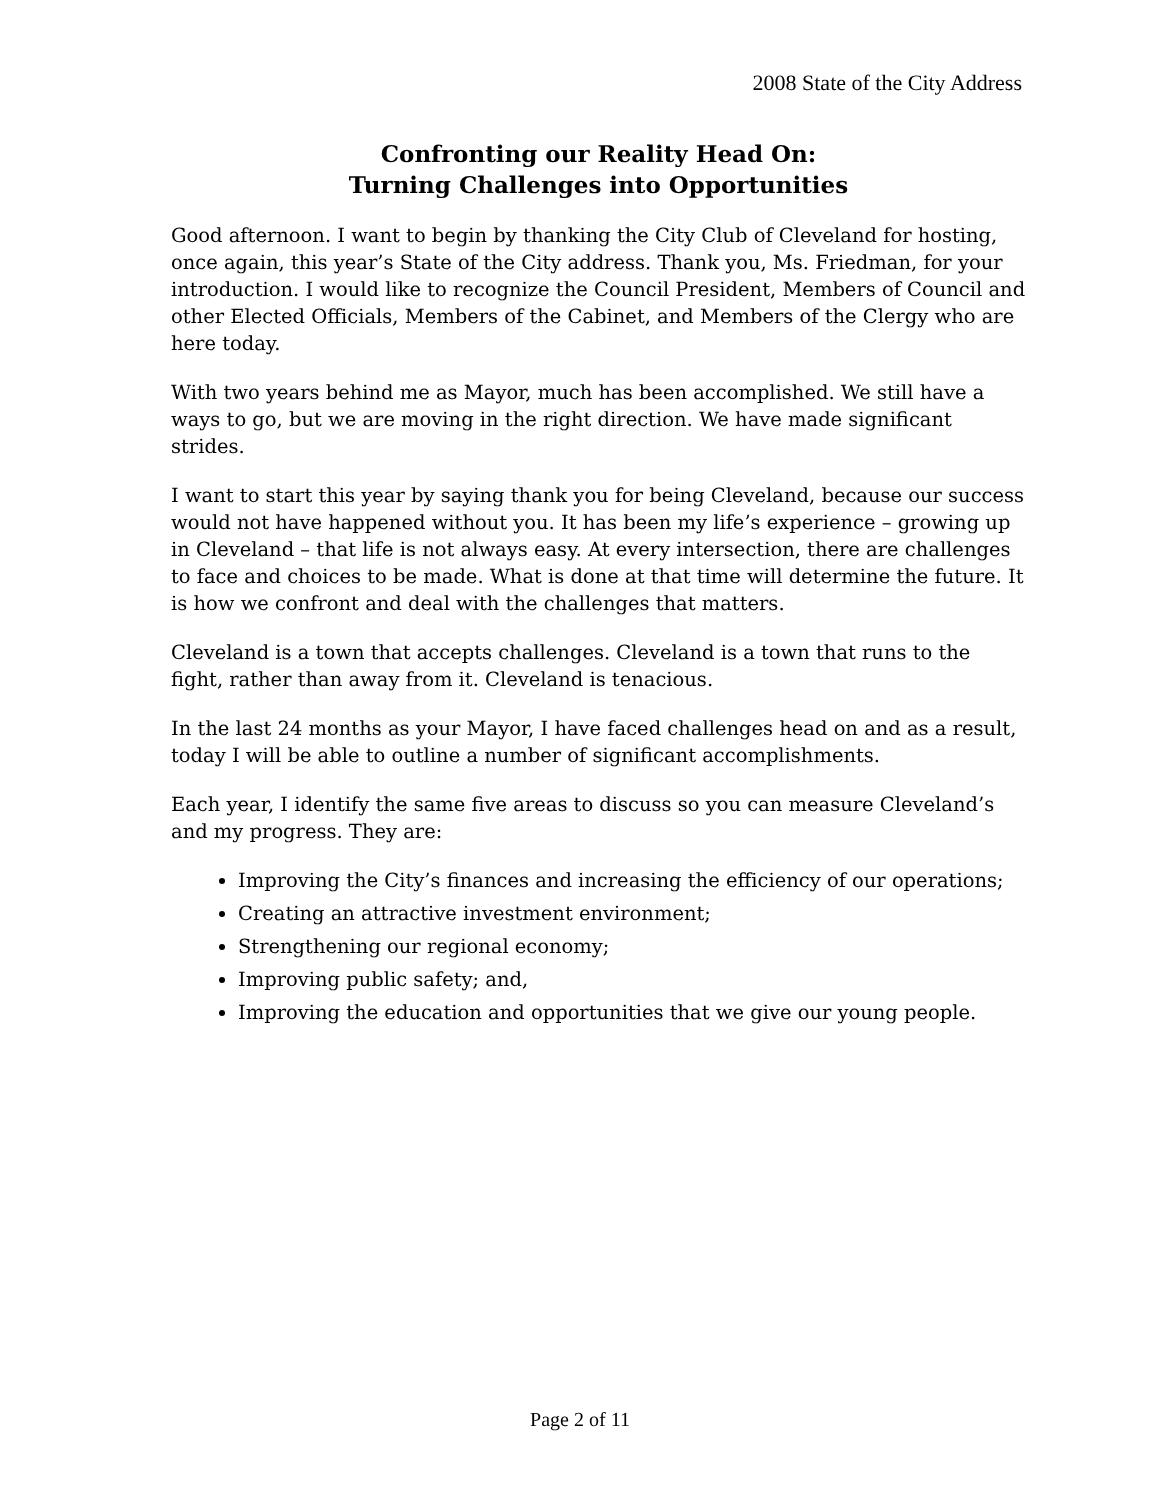2008 State of the City Address
Confronting our Reality Head On:
Turning Challenges into Opportunities
Good afternoon. I want to begin by thanking the City Club of Cleveland for hosting, once again, this year’s State of the City address. Thank you, Ms. Friedman, for your introduction. I would like to recognize the Council President, Members of Council and other Elected Officials, Members of the Cabinet, and Members of the Clergy who are here today.
With two years behind me as Mayor, much has been accomplished. We still have a ways to go, but we are moving in the right direction. We have made significant strides.
I want to start this year by saying thank you for being Cleveland, because our success would not have happened without you. It has been my life’s experience – growing up in Cleveland – that life is not always easy. At every intersection, there are challenges to face and choices to be made. What is done at that time will determine the future. It is how we confront and deal with the challenges that matters.
Cleveland is a town that accepts challenges. Cleveland is a town that runs to the fight, rather than away from it. Cleveland is tenacious.
In the last 24 months as your Mayor, I have faced challenges head on and as a result, today I will be able to outline a number of significant accomplishments.
Each year, I identify the same five areas to discuss so you can measure Cleveland’s and my progress. They are:
Improving the City’s finances and increasing the efficiency of our operations;
Creating an attractive investment environment;
Strengthening our regional economy;
Improving public safety; and,
Improving the education and opportunities that we give our young people.
Page 2 of 11